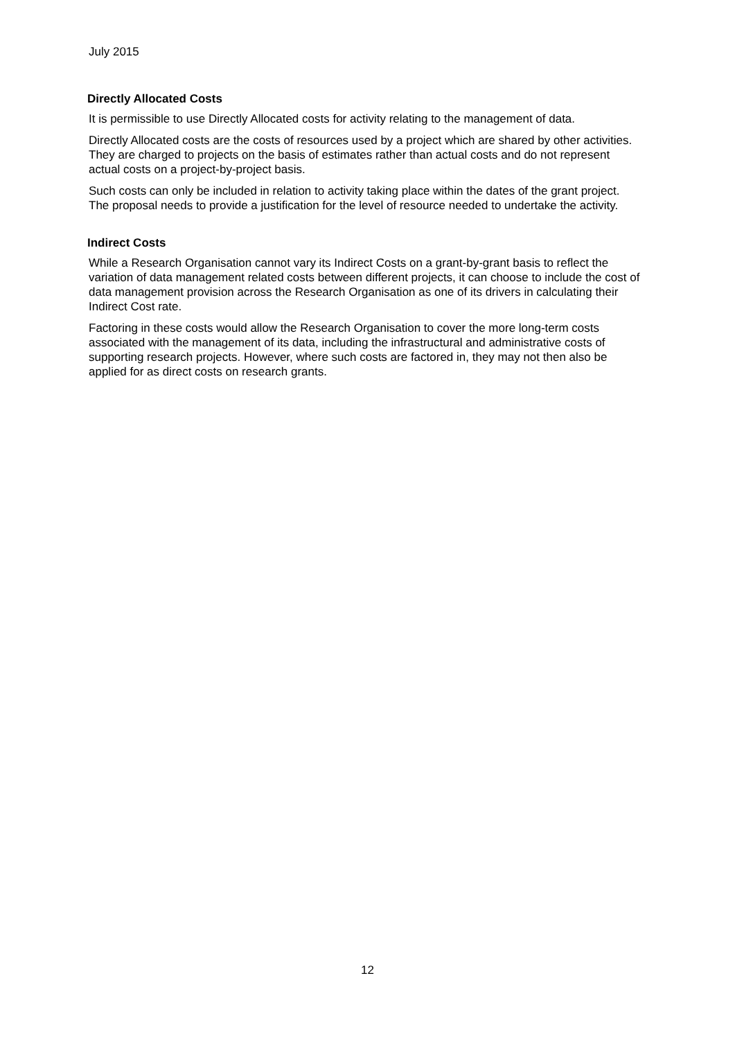July 2015
Directly Allocated Costs
It is permissible to use Directly Allocated costs for activity relating to the management of data.
Directly Allocated costs are the costs of resources used by a project which are shared by other activities. They are charged to projects on the basis of estimates rather than actual costs and do not represent actual costs on a project-by-project basis.
Such costs can only be included in relation to activity taking place within the dates of the grant project. The proposal needs to provide a justification for the level of resource needed to undertake the activity.
Indirect Costs
While a Research Organisation cannot vary its Indirect Costs on a grant-by-grant basis to reflect the variation of data management related costs between different projects, it can choose to include the cost of data management provision across the Research Organisation as one of its drivers in calculating their Indirect Cost rate.
Factoring in these costs would allow the Research Organisation to cover the more long-term costs associated with the management of its data, including the infrastructural and administrative costs of supporting research projects. However, where such costs are factored in, they may not then also be applied for as direct costs on research grants.
12